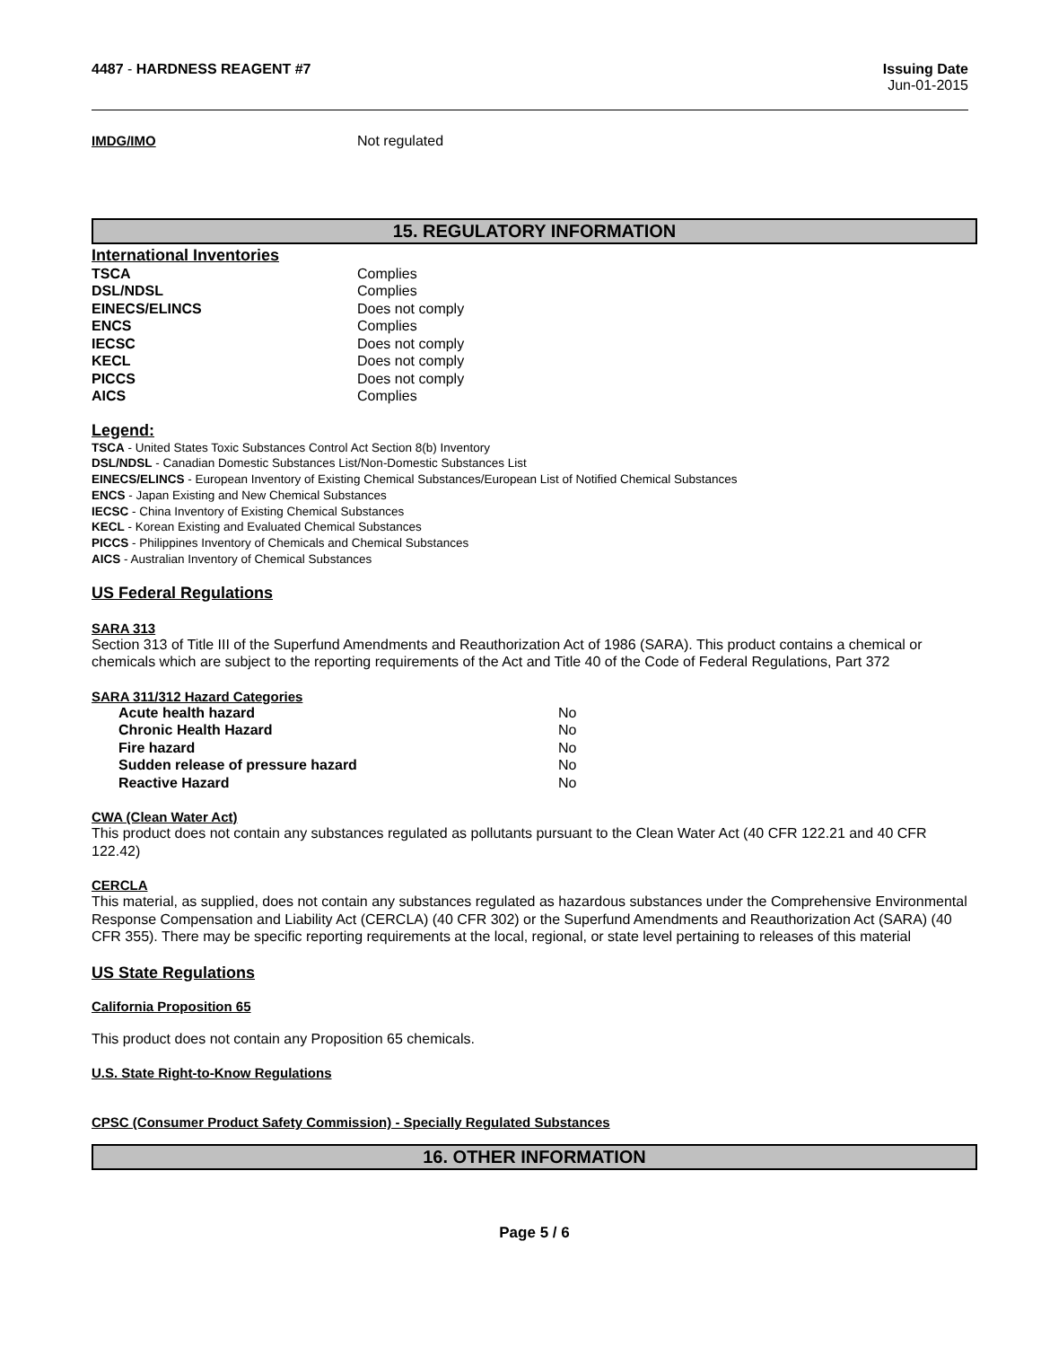4487 - HARDNESS REAGENT #7 Issuing Date
Jun-01-2015
| IMDG/IMO | Not regulated |
15. REGULATORY INFORMATION
International Inventories
| TSCA | Complies |
| DSL/NDSL | Complies |
| EINECS/ELINCS | Does not comply |
| ENCS | Complies |
| IECSC | Does not comply |
| KECL | Does not comply |
| PICCS | Does not comply |
| AICS | Complies |
Legend:
TSCA - United States Toxic Substances Control Act Section 8(b) Inventory
DSL/NDSL - Canadian Domestic Substances List/Non-Domestic Substances List
EINECS/ELINCS - European Inventory of Existing Chemical Substances/European List of Notified Chemical Substances
ENCS - Japan Existing and New Chemical Substances
IECSC - China Inventory of Existing Chemical Substances
KECL - Korean Existing and Evaluated Chemical Substances
PICCS - Philippines Inventory of Chemicals and Chemical Substances
AICS - Australian Inventory of Chemical Substances
US Federal Regulations
SARA 313
Section 313 of Title III of the Superfund Amendments and Reauthorization Act of 1986 (SARA). This product contains a chemical or chemicals which are subject to the reporting requirements of the Act and Title 40 of the Code of Federal Regulations, Part 372
SARA 311/312 Hazard Categories
| Acute health hazard | No |
| Chronic Health Hazard | No |
| Fire hazard | No |
| Sudden release of pressure hazard | No |
| Reactive Hazard | No |
CWA (Clean Water Act)
This product does not contain any substances regulated as pollutants pursuant to the Clean Water Act (40 CFR 122.21 and 40 CFR 122.42)
CERCLA
This material, as supplied, does not contain any substances regulated as hazardous substances under the Comprehensive Environmental Response Compensation and Liability Act (CERCLA) (40 CFR 302) or the Superfund Amendments and Reauthorization Act (SARA) (40 CFR 355). There may be specific reporting requirements at the local, regional, or state level pertaining to releases of this material
US State Regulations
California Proposition 65
This product does not contain any Proposition 65 chemicals.
U.S. State Right-to-Know Regulations
CPSC (Consumer Product Safety Commission) - Specially Regulated Substances
16. OTHER INFORMATION
Page 5 / 6